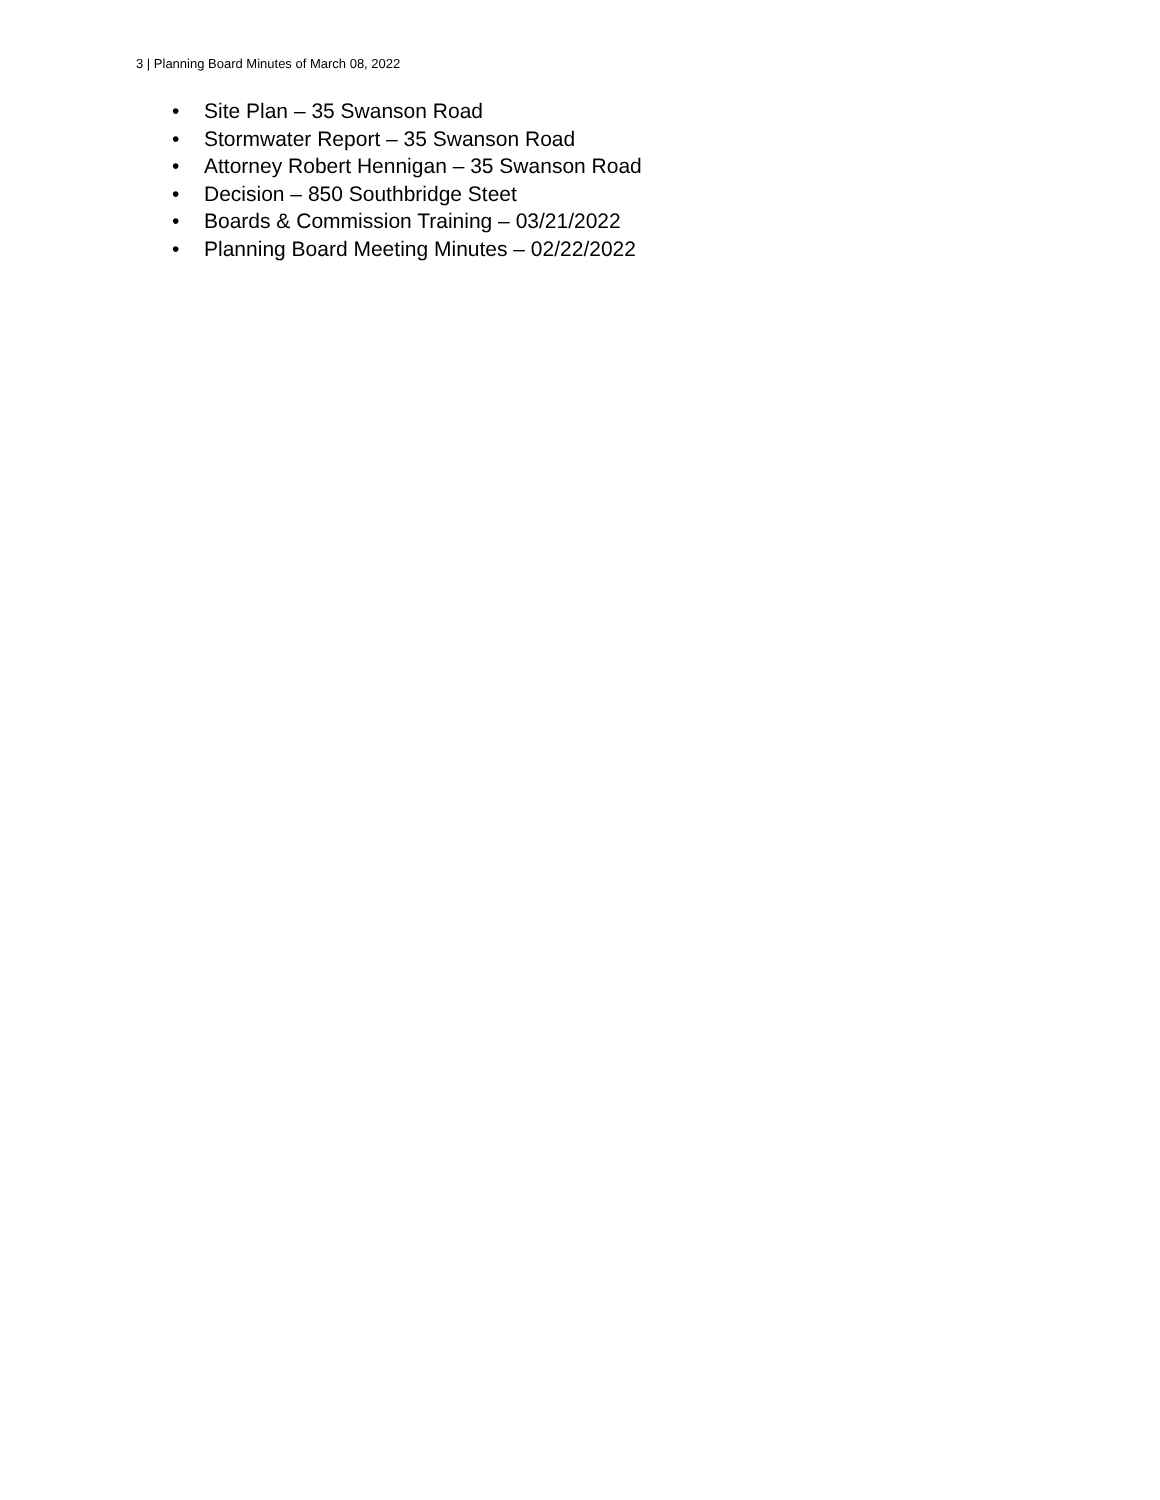3 | Planning Board Minutes of March 08, 2022
• Site Plan – 35 Swanson Road
• Stormwater Report – 35 Swanson Road
• Attorney Robert Hennigan – 35 Swanson Road
• Decision – 850 Southbridge Steet
• Boards & Commission Training – 03/21/2022
• Planning Board Meeting Minutes – 02/22/2022